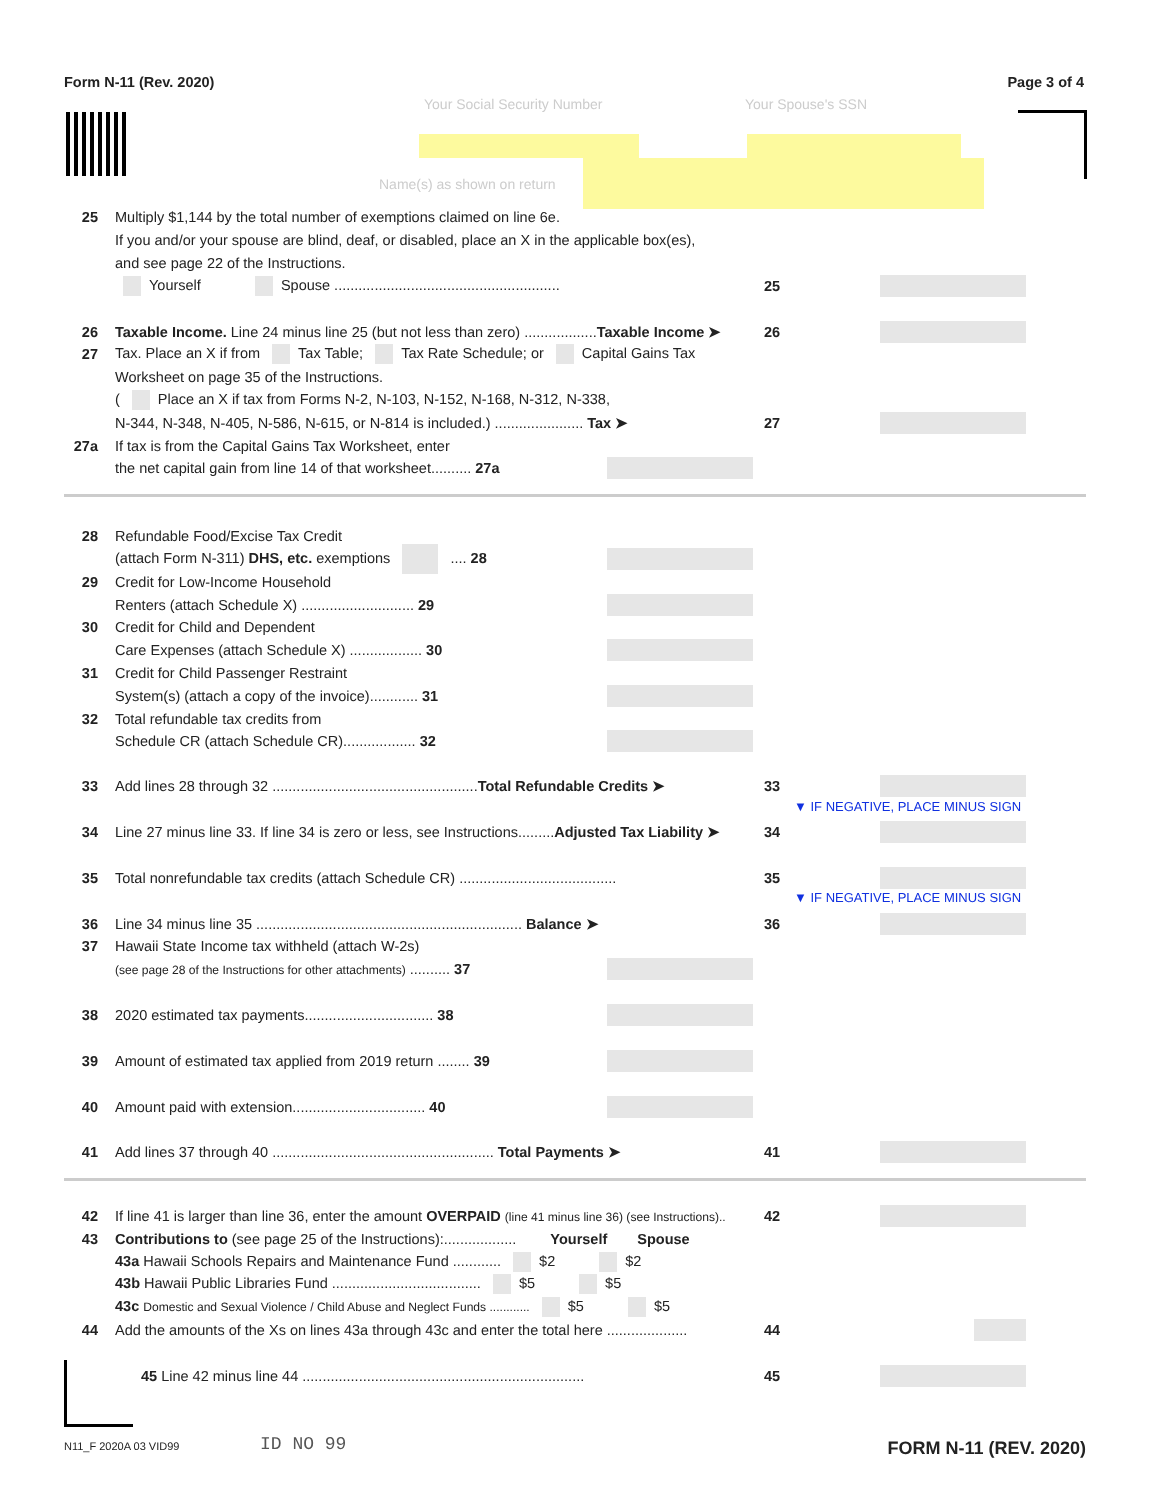Form N-11 (Rev. 2020) Page 3 of 4
Your Social Security Number Your Spouse's SSN
Name(s) as shown on return
25 Multiply $1,144 by the total number of exemptions claimed on line 6e.
If you and/or your spouse are blind, deaf, or disabled, place an X in the applicable box(es),
and see page 22 of the Instructions.
Yourself Spouse ........................................................ 25
26 Taxable Income. Line 24 minus line 25 (but not less than zero) ..................Taxable Income ➤ 26
27 Tax. Place an X if from Tax Table; Tax Rate Schedule; or Capital Gains Tax
Worksheet on page 35 of the Instructions.
( Place an X if tax from Forms N-2, N-103, N-152, N-168, N-312, N-338,
N-344, N-348, N-405, N-586, N-615, or N-814 is included.) ...................... Tax ➤ 27
27a If tax is from the Capital Gains Tax Worksheet, enter
the net capital gain from line 14 of that worksheet.......... 27a
28 Refundable Food/Excise Tax Credit
(attach Form N-311) DHS, etc. exemptions .... 28
29 Credit for Low-Income Household
Renters (attach Schedule X) ............................ 29
30 Credit for Child and Dependent
Care Expenses (attach Schedule X) .................. 30
31 Credit for Child Passenger Restraint
System(s) (attach a copy of the invoice)............ 31
32 Total refundable tax credits from
Schedule CR (attach Schedule CR).................. 32
33 Add lines 28 through 32 ...................................................Total Refundable Credits ➤ 33
▼ IF NEGATIVE, PLACE MINUS SIGN
34 Line 27 minus line 33. If line 34 is zero or less, see Instructions.........Adjusted Tax Liability ➤ 34
35 Total nonrefundable tax credits (attach Schedule CR) ....................................... 35
▼ IF NEGATIVE, PLACE MINUS SIGN
36 Line 34 minus line 35 .................................................................. Balance ➤ 36
37 Hawaii State Income tax withheld (attach W-2s)
(see page 28 of the Instructions for other attachments) .......... 37
38 2020 estimated tax payments................................ 38
39 Amount of estimated tax applied from 2019 return ........ 39
40 Amount paid with extension................................. 40
41 Add lines 37 through 40 ....................................................... Total Payments ➤ 41
42 If line 41 is larger than line 36, enter the amount OVERPAID (line 41 minus line 36) (see Instructions).. 42
43 Contributions to (see page 25 of the Instructions):.................. Yourself Spouse
43a Hawaii Schools Repairs and Maintenance Fund ............ $2 $2
43b Hawaii Public Libraries Fund ..................................... $5 $5
43c Domestic and Sexual Violence / Child Abuse and Neglect Funds ............ $5 $5
44 Add the amounts of the Xs on lines 43a through 43c and enter the total here .................... 44
45 Line 42 minus line 44 ...................................................................... 45
N11_F 2020A 03 VID99 ID NO 99 FORM N-11 (REV. 2020)